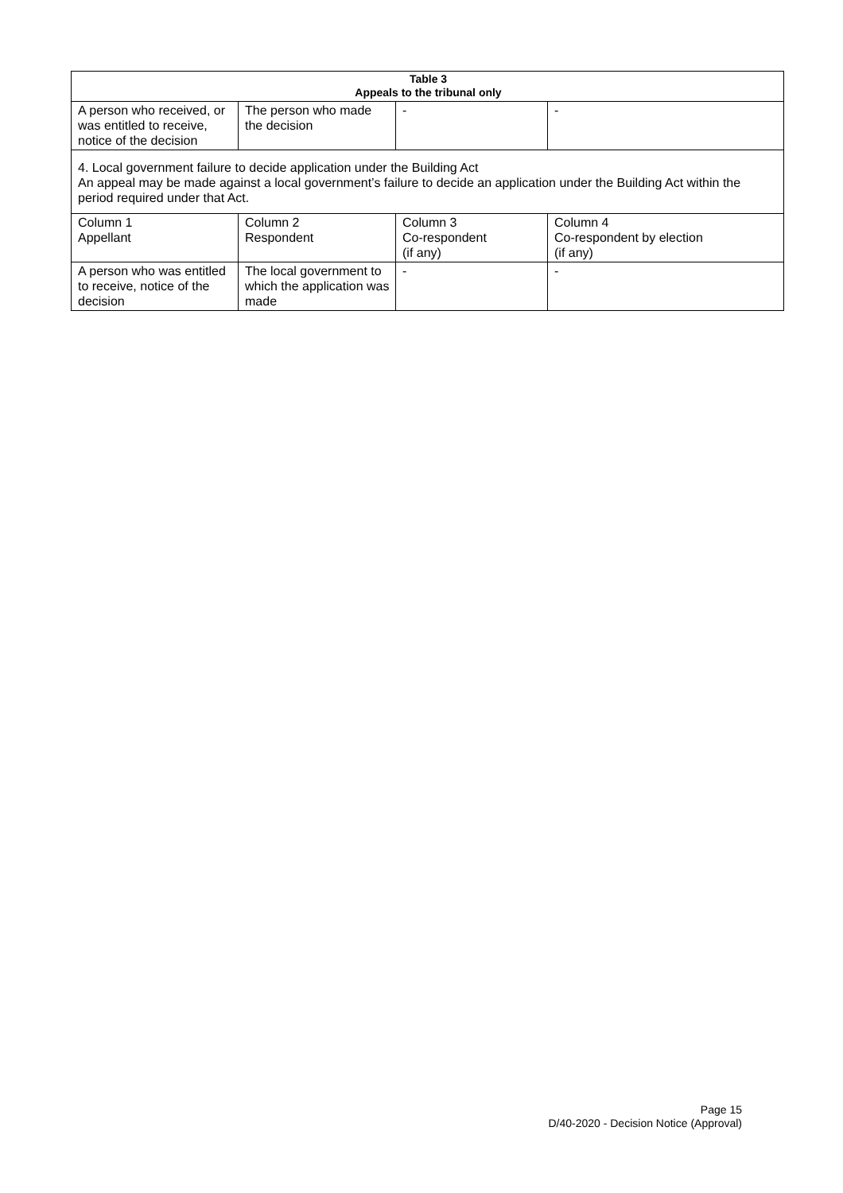| Table 3 Appeals to the tribunal only | | | |
| --- | --- | --- | --- |
| A person who received, or was entitled to receive, notice of the decision | The person who made the decision | - | - |
| 4. Local government failure to decide application under the Building Act An appeal may be made against a local government’s failure to decide an application under the Building Act within the period required under that Act. | | | |
| Column 1 Appellant | Column 2 Respondent | Column 3 Co-respondent (if any) | Column 4 Co-respondent by election (if any) |
| A person who was entitled to receive, notice of the decision | The local government to which the application was made | - | - |
Page 15
D/40-2020 - Decision Notice (Approval)